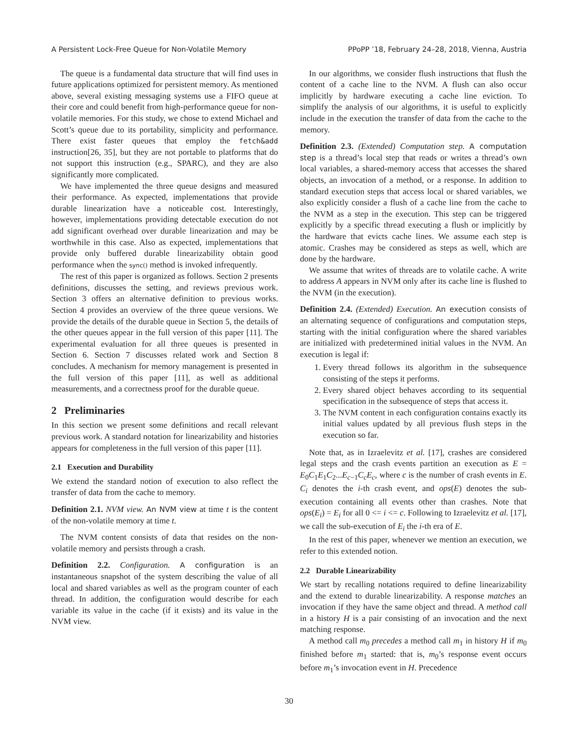A Persistent Lock-Free Queue for Non-Volatile Memory PPoPP ’18, February 24–28, 2018, Vienna, Austria
The queue is a fundamental data structure that will find uses in future applications optimized for persistent memory. As mentioned above, several existing messaging systems use a FIFO queue at their core and could benefit from high-performance queue for non-volatile memories. For this study, we chose to extend Michael and Scott’s queue due to its portability, simplicity and performance. There exist faster queues that employ the fetch&add instruction[26, 35], but they are not portable to platforms that do not support this instruction (e.g., SPARC), and they are also significantly more complicated.
We have implemented the three queue designs and measured their performance. As expected, implementations that provide durable linearization have a noticeable cost. Interestingly, however, implementations providing detectable execution do not add significant overhead over durable linearization and may be worthwhile in this case. Also as expected, implementations that provide only buffered durable linearizability obtain good performance when the sync() method is invoked infrequently.
The rest of this paper is organized as follows. Section 2 presents definitions, discusses the setting, and reviews previous work. Section 3 offers an alternative definition to previous works. Section 4 provides an overview of the three queue versions. We provide the details of the durable queue in Section 5, the details of the other queues appear in the full version of this paper [11]. The experimental evaluation for all three queues is presented in Section 6. Section 7 discusses related work and Section 8 concludes. A mechanism for memory management is presented in the full version of this paper [11], as well as additional measurements, and a correctness proof for the durable queue.
2 Preliminaries
In this section we present some definitions and recall relevant previous work. A standard notation for linearizability and histories appears for completeness in the full version of this paper [11].
2.1 Execution and Durability
We extend the standard notion of execution to also reflect the transfer of data from the cache to memory.
Definition 2.1. NVM view. An NVM view at time t is the content of the non-volatile memory at time t.
The NVM content consists of data that resides on the non-volatile memory and persists through a crash.
Definition 2.2. Configuration. A configuration is an instantaneous snapshot of the system describing the value of all local and shared variables as well as the program counter of each thread. In addition, the configuration would describe for each variable its value in the cache (if it exists) and its value in the NVM view.
In our algorithms, we consider flush instructions that flush the content of a cache line to the NVM. A flush can also occur implicitly by hardware executing a cache line eviction. To simplify the analysis of our algorithms, it is useful to explicitly include in the execution the transfer of data from the cache to the memory.
Definition 2.3. (Extended) Computation step. A computation step is a thread’s local step that reads or writes a thread’s own local variables, a shared-memory access that accesses the shared objects, an invocation of a method, or a response. In addition to standard execution steps that access local or shared variables, we also explicitly consider a flush of a cache line from the cache to the NVM as a step in the execution. This step can be triggered explicitly by a specific thread executing a flush or implicitly by the hardware that evicts cache lines. We assume each step is atomic. Crashes may be considered as steps as well, which are done by the hardware.
We assume that writes of threads are to volatile cache. A write to address A appears in NVM only after its cache line is flushed to the NVM (in the execution).
Definition 2.4. (Extended) Execution. An execution consists of an alternating sequence of configurations and computation steps, starting with the initial configuration where the shared variables are initialized with predetermined initial values in the NVM. An execution is legal if:
1. Every thread follows its algorithm in the subsequence consisting of the steps it performs.
2. Every shared object behaves according to its sequential specification in the subsequence of steps that access it.
3. The NVM content in each configuration contains exactly its initial values updated by all previous flush steps in the execution so far.
Note that, as in Izraelevitz et al. [17], crashes are considered legal steps and the crash events partition an execution as E = E<sub>0</sub>C<sub>1</sub>E<sub>1</sub>C<sub>2</sub>...E<sub>c−1</sub>C<sub>c</sub>E<sub>c</sub>, where c is the number of crash events in E. C<sub>i</sub> denotes the i-th crash event, and ops(E) denotes the sub-execution containing all events other than crashes. Note that ops(E<sub>i</sub>) = E<sub>i</sub> for all 0 <= i <= c. Following to Izraelevitz et al. [17], we call the sub-execution of E<sub>i</sub> the i-th era of E.
In the rest of this paper, whenever we mention an execution, we refer to this extended notion.
2.2 Durable Linearizability
We start by recalling notations required to define linearizability and the extend to durable linearizability. A response matches an invocation if they have the same object and thread. A method call in a history H is a pair consisting of an invocation and the next matching response.
A method call m<sub>0</sub> precedes a method call m<sub>1</sub> in history H if m<sub>0</sub> finished before m<sub>1</sub> started: that is, m<sub>0</sub>’s response event occurs before m<sub>1</sub>’s invocation event in H. Precedence
30